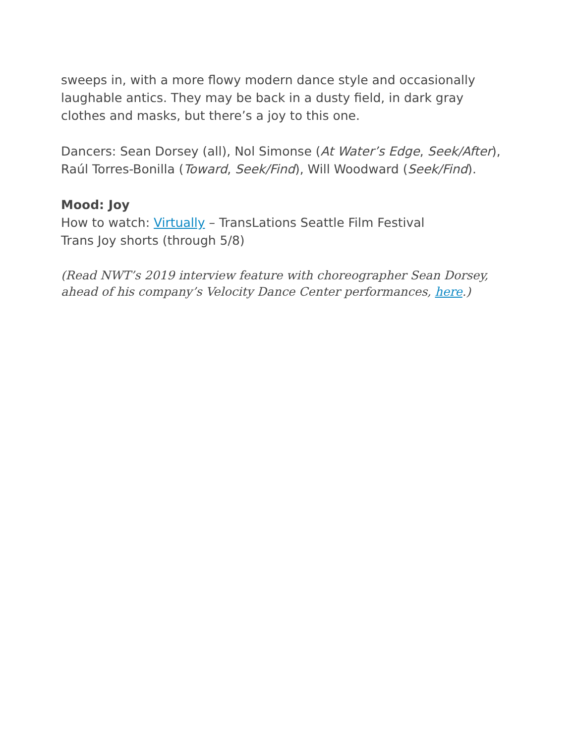sweeps in, with a more flowy modern dance style and occasionally laughable antics. They may be back in a dusty field, in dark gray clothes and masks, but there’s a joy to this one.
Dancers: Sean Dorsey (all), Nol Simonse (At Water’s Edge, Seek/After), Raúl Torres-Bonilla (Toward, Seek/Find), Will Woodward (Seek/Find).
Mood: Joy
How to watch: Virtually – TransLations Seattle Film Festival
Trans Joy shorts (through 5/8)
(Read NWT’s 2019 interview feature with choreographer Sean Dorsey,
ahead of his company’s Velocity Dance Center performances, here.)